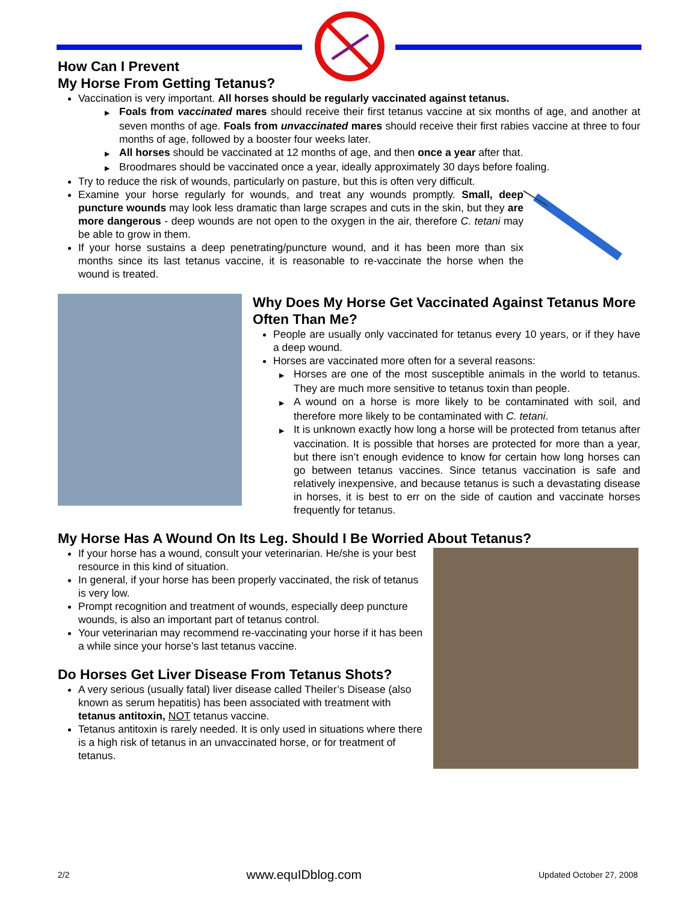How Can I Prevent
My Horse From Getting Tetanus?
Vaccination is very important. All horses should be regularly vaccinated against tetanus.
▶ Foals from vaccinated mares should receive their first tetanus vaccine at six months of age, and another at seven months of age. Foals from unvaccinated mares should receive their first rabies vaccine at three to four months of age, followed by a booster four weeks later.
▶ All horses should be vaccinated at 12 months of age, and then once a year after that.
▶ Broodmares should be vaccinated once a year, ideally approximately 30 days before foaling.
Try to reduce the risk of wounds, particularly on pasture, but this is often very difficult.
Examine your horse regularly for wounds, and treat any wounds promptly. Small, deep puncture wounds may look less dramatic than large scrapes and cuts in the skin, but they are more dangerous - deep wounds are not open to the oxygen in the air, therefore C. tetani may be able to grow in them.
If your horse sustains a deep penetrating/puncture wound, and it has been more than six months since its last tetanus vaccine, it is reasonable to re-vaccinate the horse when the wound is treated.
Why Does My Horse Get Vaccinated Against Tetanus More Often Than Me?
People are usually only vaccinated for tetanus every 10 years, or if they have a deep wound.
Horses are vaccinated more often for a several reasons:
▶ Horses are one of the most susceptible animals in the world to tetanus. They are much more sensitive to tetanus toxin than people.
▶ A wound on a horse is more likely to be contaminated with soil, and therefore more likely to be contaminated with C. tetani.
▶ It is unknown exactly how long a horse will be protected from tetanus after vaccination. It is possible that horses are protected for more than a year, but there isn’t enough evidence to know for certain how long horses can go between tetanus vaccines. Since tetanus vaccination is safe and relatively inexpensive, and because tetanus is such a devastating disease in horses, it is best to err on the side of caution and vaccinate horses frequently for tetanus.
My Horse Has A Wound On Its Leg. Should I Be Worried About Tetanus?
If your horse has a wound, consult your veterinarian. He/she is your best resource in this kind of situation.
In general, if your horse has been properly vaccinated, the risk of tetanus is very low.
Prompt recognition and treatment of wounds, especially deep puncture wounds, is also an important part of tetanus control.
Your veterinarian may recommend re-vaccinating your horse if it has been a while since your horse’s last tetanus vaccine.
Do Horses Get Liver Disease From Tetanus Shots?
A very serious (usually fatal) liver disease called Theiler’s Disease (also known as serum hepatitis) has been associated with treatment with tetanus antitoxin, NOT tetanus vaccine.
Tetanus antitoxin is rarely needed. It is only used in situations where there is a high risk of tetanus in an unvaccinated horse, or for treatment of tetanus.
2/2 www.equIDblog.com Updated October 27, 2008